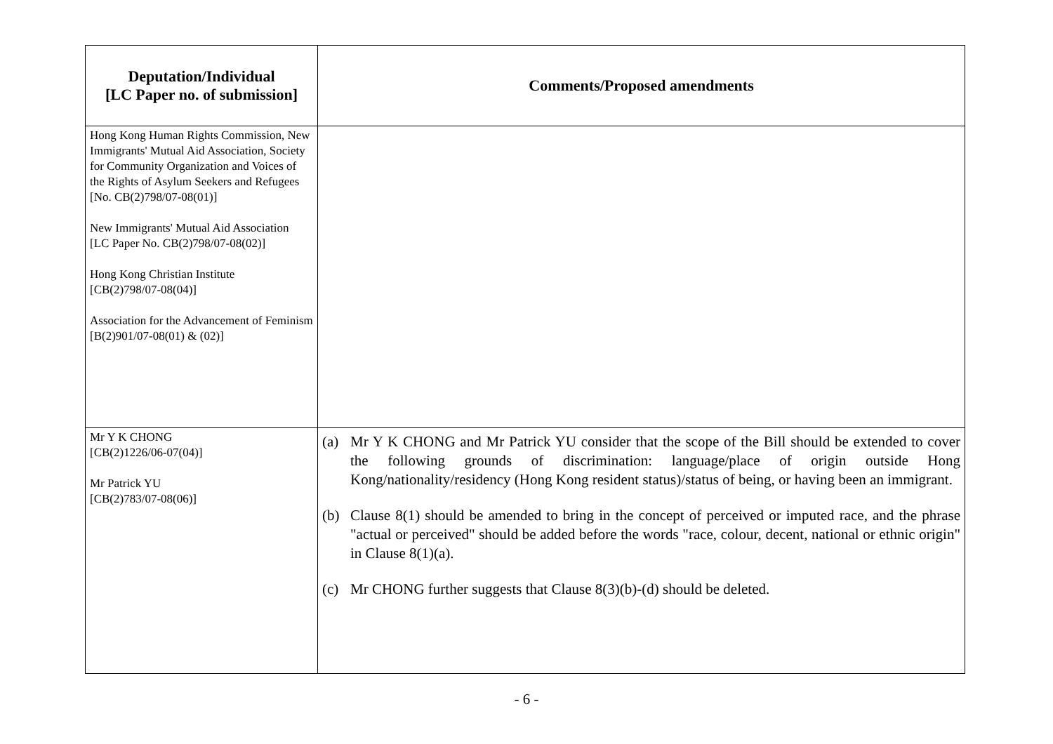| Deputation/Individual [LC Paper no. of submission] | Comments/Proposed amendments |
| --- | --- |
| Hong Kong Human Rights Commission, New Immigrants' Mutual Aid Association, Society for Community Organization and Voices of the Rights of Asylum Seekers and Refugees [No. CB(2)798/07-08(01)] New Immigrants' Mutual Aid Association [LC Paper No. CB(2)798/07-08(02)] Hong Kong Christian Institute [CB(2)798/07-08(04)] Association for the Advancement of Feminism [B(2)901/07-08(01) & (02)] | |
| Mr Y K CHONG [CB(2)1226/06-07(04)] Mr Patrick YU [CB(2)783/07-08(06)] | (a) Mr Y K CHONG and Mr Patrick YU consider that the scope of the Bill should be extended to cover the following grounds of discrimination: language/place of origin outside Hong Kong/nationality/residency (Hong Kong resident status)/status of being, or having been an immigrant. (b) Clause 8(1) should be amended to bring in the concept of perceived or imputed race, and the phrase "actual or perceived" should be added before the words "race, colour, decent, national or ethnic origin" in Clause 8(1)(a). (c) Mr CHONG further suggests that Clause 8(3)(b)-(d) should be deleted. |
- 6 -